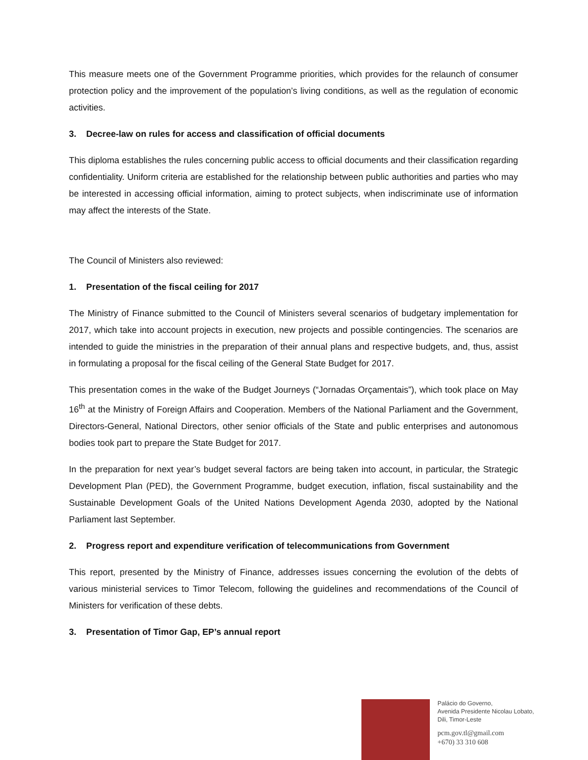This measure meets one of the Government Programme priorities, which provides for the relaunch of consumer protection policy and the improvement of the population’s living conditions, as well as the regulation of economic activities.
3. Decree-law on rules for access and classification of official documents
This diploma establishes the rules concerning public access to official documents and their classification regarding confidentiality. Uniform criteria are established for the relationship between public authorities and parties who may be interested in accessing official information, aiming to protect subjects, when indiscriminate use of information may affect the interests of the State.
The Council of Ministers also reviewed:
1. Presentation of the fiscal ceiling for 2017
The Ministry of Finance submitted to the Council of Ministers several scenarios of budgetary implementation for 2017, which take into account projects in execution, new projects and possible contingencies. The scenarios are intended to guide the ministries in the preparation of their annual plans and respective budgets, and, thus, assist in formulating a proposal for the fiscal ceiling of the General State Budget for 2017.
This presentation comes in the wake of the Budget Journeys (“Jornadas Orçamentais”), which took place on May 16<sup>th</sup> at the Ministry of Foreign Affairs and Cooperation. Members of the National Parliament and the Government, Directors-General, National Directors, other senior officials of the State and public enterprises and autonomous bodies took part to prepare the State Budget for 2017.
In the preparation for next year’s budget several factors are being taken into account, in particular, the Strategic Development Plan (PED), the Government Programme, budget execution, inflation, fiscal sustainability and the Sustainable Development Goals of the United Nations Development Agenda 2030, adopted by the National Parliament last September.
2. Progress report and expenditure verification of telecommunications from Government
This report, presented by the Ministry of Finance, addresses issues concerning the evolution of the debts of various ministerial services to Timor Telecom, following the guidelines and recommendations of the Council of Ministers for verification of these debts.
3. Presentation of Timor Gap, EP’s annual report
Palácio do Governo,
Avenida Presidente Nicolau Lobato,
Dili, Timor-Leste
pcm.gov.tl@gmail.com
+670) 33 310 608